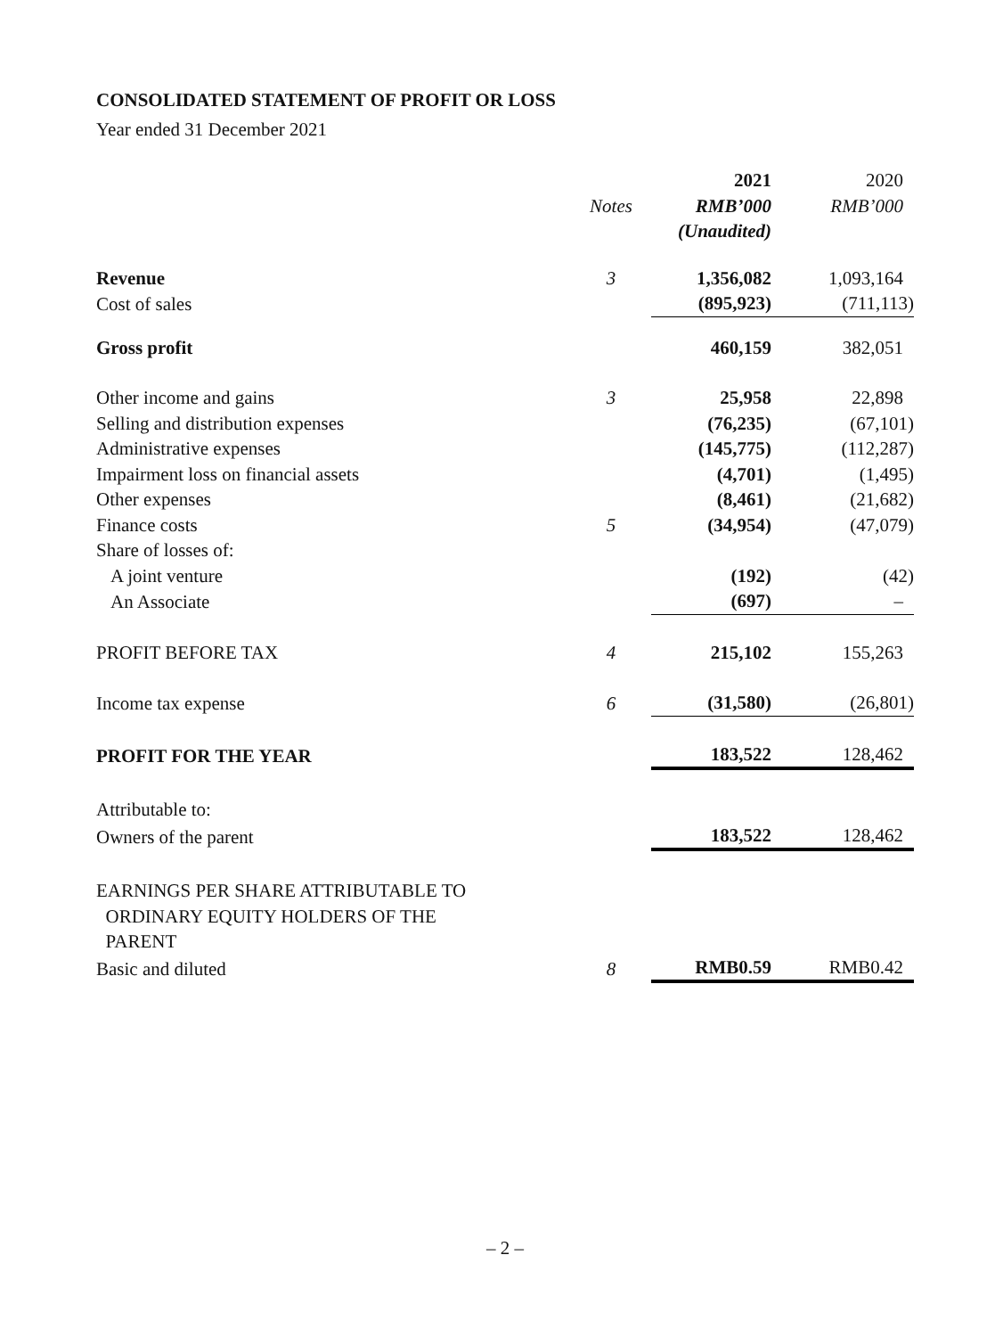CONSOLIDATED STATEMENT OF PROFIT OR LOSS
Year ended 31 December 2021
| | | 2021 | 2020 |
| --- | --- | --- | --- |
| | Notes | RMB’000 | RMB’000 |
| | | (Unaudited) | |
| Revenue | 3 | 1,356,082 | 1,093,164 |
| Cost of sales | | (895,923) | (711,113) |
| Gross profit | | 460,159 | 382,051 |
| Other income and gains | 3 | 25,958 | 22,898 |
| Selling and distribution expenses | | (76,235) | (67,101) |
| Administrative expenses | | (145,775) | (112,287) |
| Impairment loss on financial assets | | (4,701) | (1,495) |
| Other expenses | | (8,461) | (21,682) |
| Finance costs | 5 | (34,954) | (47,079) |
| Share of losses of: | | | |
| A joint venture | | (192) | (42) |
| An Associate | | (697) | – |
| PROFIT BEFORE TAX | 4 | 215,102 | 155,263 |
| Income tax expense | 6 | (31,580) | (26,801) |
| PROFIT FOR THE YEAR | | 183,522 | 128,462 |
| Attributable to: | | | |
| Owners of the parent | | 183,522 | 128,462 |
| EARNINGS PER SHARE ATTRIBUTABLE TO ORDINARY EQUITY HOLDERS OF THE PARENT | | | |
| Basic and diluted | 8 | RMB0.59 | RMB0.42 |
– 2 –